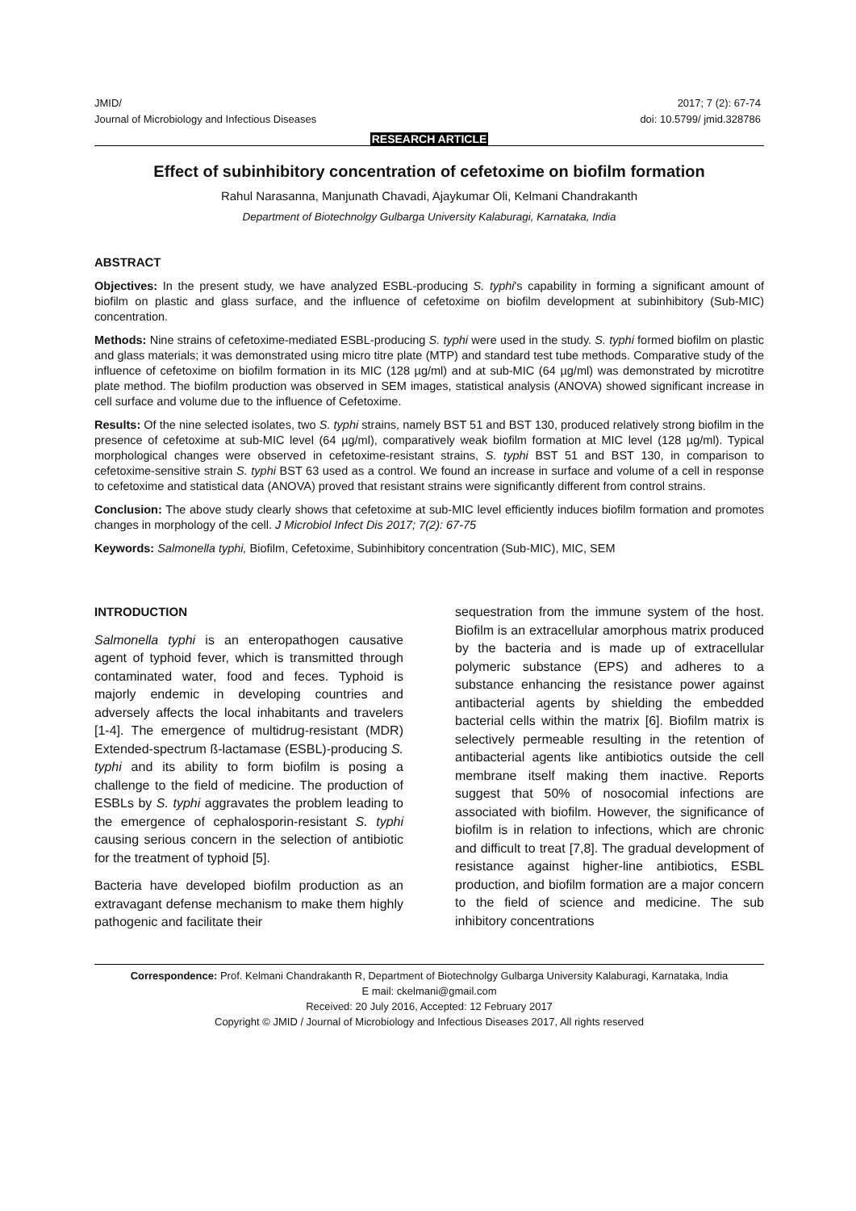JMID/
Journal of Microbiology and Infectious Diseases
2017; 7 (2): 67-74
doi: 10.5799/ jmid.328786
RESEARCH ARTICLE
Effect of subinhibitory concentration of cefetoxime on biofilm formation
Rahul Narasanna, Manjunath Chavadi, Ajaykumar Oli, Kelmani Chandrakanth
Department of Biotechnolgy Gulbarga University Kalaburagi, Karnataka, India
ABSTRACT
Objectives: In the present study, we have analyzed ESBL-producing S. typhi's capability in forming a significant amount of biofilm on plastic and glass surface, and the influence of cefetoxime on biofilm development at subinhibitory (Sub-MIC) concentration.
Methods: Nine strains of cefetoxime-mediated ESBL-producing S. typhi were used in the study. S. typhi formed biofilm on plastic and glass materials; it was demonstrated using micro titre plate (MTP) and standard test tube methods. Comparative study of the influence of cefetoxime on biofilm formation in its MIC (128 µg/ml) and at sub-MIC (64 µg/ml) was demonstrated by microtitre plate method. The biofilm production was observed in SEM images, statistical analysis (ANOVA) showed significant increase in cell surface and volume due to the influence of Cefetoxime.
Results: Of the nine selected isolates, two S. typhi strains, namely BST 51 and BST 130, produced relatively strong biofilm in the presence of cefetoxime at sub-MIC level (64 µg/ml), comparatively weak biofilm formation at MIC level (128 µg/ml). Typical morphological changes were observed in cefetoxime-resistant strains, S. typhi BST 51 and BST 130, in comparison to cefetoxime-sensitive strain S. typhi BST 63 used as a control. We found an increase in surface and volume of a cell in response to cefetoxime and statistical data (ANOVA) proved that resistant strains were significantly different from control strains.
Conclusion: The above study clearly shows that cefetoxime at sub-MIC level efficiently induces biofilm formation and promotes changes in morphology of the cell. J Microbiol Infect Dis 2017; 7(2): 67-75
Keywords: Salmonella typhi, Biofilm, Cefetoxime, Subinhibitory concentration (Sub-MIC), MIC, SEM
INTRODUCTION
Salmonella typhi is an enteropathogen causative agent of typhoid fever, which is transmitted through contaminated water, food and feces. Typhoid is majorly endemic in developing countries and adversely affects the local inhabitants and travelers [1-4]. The emergence of multidrug-resistant (MDR) Extended-spectrum ß-lactamase (ESBL)-producing S. typhi and its ability to form biofilm is posing a challenge to the field of medicine. The production of ESBLs by S. typhi aggravates the problem leading to the emergence of cephalosporin-resistant S. typhi causing serious concern in the selection of antibiotic for the treatment of typhoid [5].
Bacteria have developed biofilm production as an extravagant defense mechanism to make them highly pathogenic and facilitate their
sequestration from the immune system of the host. Biofilm is an extracellular amorphous matrix produced by the bacteria and is made up of extracellular polymeric substance (EPS) and adheres to a substance enhancing the resistance power against antibacterial agents by shielding the embedded bacterial cells within the matrix [6]. Biofilm matrix is selectively permeable resulting in the retention of antibacterial agents like antibiotics outside the cell membrane itself making them inactive. Reports suggest that 50% of nosocomial infections are associated with biofilm. However, the significance of biofilm is in relation to infections, which are chronic and difficult to treat [7,8]. The gradual development of resistance against higher-line antibiotics, ESBL production, and biofilm formation are a major concern to the field of science and medicine. The sub inhibitory concentrations
Correspondence: Prof. Kelmani Chandrakanth R, Department of Biotechnolgy Gulbarga University Kalaburagi, Karnataka, India
E mail: ckelmani@gmail.com
Received: 20 July 2016, Accepted: 12 February 2017
Copyright © JMID / Journal of Microbiology and Infectious Diseases 2017, All rights reserved